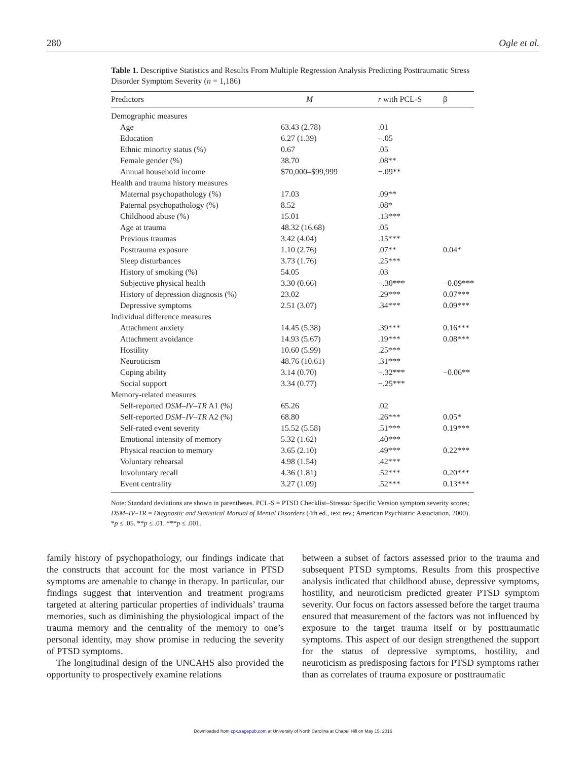280 Ogle et al.
Table 1. Descriptive Statistics and Results From Multiple Regression Analysis Predicting Posttraumatic Stress Disorder Symptom Severity (n = 1,186)
| Predictors | M | r with PCL-S | β |
| --- | --- | --- | --- |
| Demographic measures | | | |
| Age | 63.43 (2.78) | .01 | |
| Education | 6.27 (1.39) | −.05 | |
| Ethnic minority status (%) | 0.67 | .05 | |
| Female gender (%) | 38.70 | .08** | |
| Annual household income | $70,000–$99,999 | −.09** | |
| Health and trauma history measures | | | |
| Maternal psychopathology (%) | 17.03 | .09** | |
| Paternal psychopathology (%) | 8.52 | .08* | |
| Childhood abuse (%) | 15.01 | .13*** | |
| Age at trauma | 48.32 (16.68) | .05 | |
| Previous traumas | 3.42 (4.04) | .15*** | |
| Posttrauma exposure | 1.10 (2.76) | .07** | 0.04* |
| Sleep disturbances | 3.73 (1.76) | .25*** | |
| History of smoking (%) | 54.05 | .03 | |
| Subjective physical health | 3.30 (0.66) | −.30*** | −0.09*** |
| History of depression diagnosis (%) | 23.02 | .29*** | 0.07*** |
| Depressive symptoms | 2.51 (3.07) | .34*** | 0.09*** |
| Individual difference measures | | | |
| Attachment anxiety | 14.45 (5.38) | .39*** | 0.16*** |
| Attachment avoidance | 14.93 (5.67) | .19*** | 0.08*** |
| Hostility | 10.60 (5.99) | .25*** | |
| Neuroticism | 48.76 (10.61) | .31*** | |
| Coping ability | 3.14 (0.70) | −.32*** | −0.06** |
| Social support | 3.34 (0.77) | −.25*** | |
| Memory-related measures | | | |
| Self-reported DSM–IV–TR A1 (%) | 65.26 | .02 | |
| Self-reported DSM–IV–TR A2 (%) | 68.80 | .26*** | 0.05* |
| Self-rated event severity | 15.52 (5.58) | .51*** | 0.19*** |
| Emotional intensity of memory | 5.32 (1.62) | .40*** | |
| Physical reaction to memory | 3.65 (2.10) | .49*** | 0.22*** |
| Voluntary rehearsal | 4.98 (1.54) | .42*** | |
| Involuntary recall | 4.36 (1.81) | .52*** | 0.20*** |
| Event centrality | 3.27 (1.09) | .52*** | 0.13*** |
Note: Standard deviations are shown in parentheses. PCL-S = PTSD Checklist–Stressor Specific Version symptom severity scores; DSM–IV–TR = Diagnostic and Statistical Manual of Mental Disorders (4th ed., text rev.; American Psychiatric Association, 2000).
*p ≤ .05. **p ≤ .01. ***p ≤ .001.
family history of psychopathology, our findings indicate that the constructs that account for the most variance in PTSD symptoms are amenable to change in therapy. In particular, our findings suggest that intervention and treatment programs targeted at altering particular properties of individuals’ trauma memories, such as diminishing the physiological impact of the trauma memory and the centrality of the memory to one’s personal identity, may show promise in reducing the severity of PTSD symptoms.
The longitudinal design of the UNCAHS also provided the opportunity to prospectively examine relations
between a subset of factors assessed prior to the trauma and subsequent PTSD symptoms. Results from this prospective analysis indicated that childhood abuse, depressive symptoms, hostility, and neuroticism predicted greater PTSD symptom severity. Our focus on factors assessed before the target trauma ensured that measurement of the factors was not influenced by exposure to the target trauma itself or by posttraumatic symptoms. This aspect of our design strengthened the support for the status of depressive symptoms, hostility, and neuroticism as predisposing factors for PTSD symptoms rather than as correlates of trauma exposure or posttraumatic
Downloaded from cpx.sagepub.com at University of North Carolina at Chapel Hill on May 15, 2016